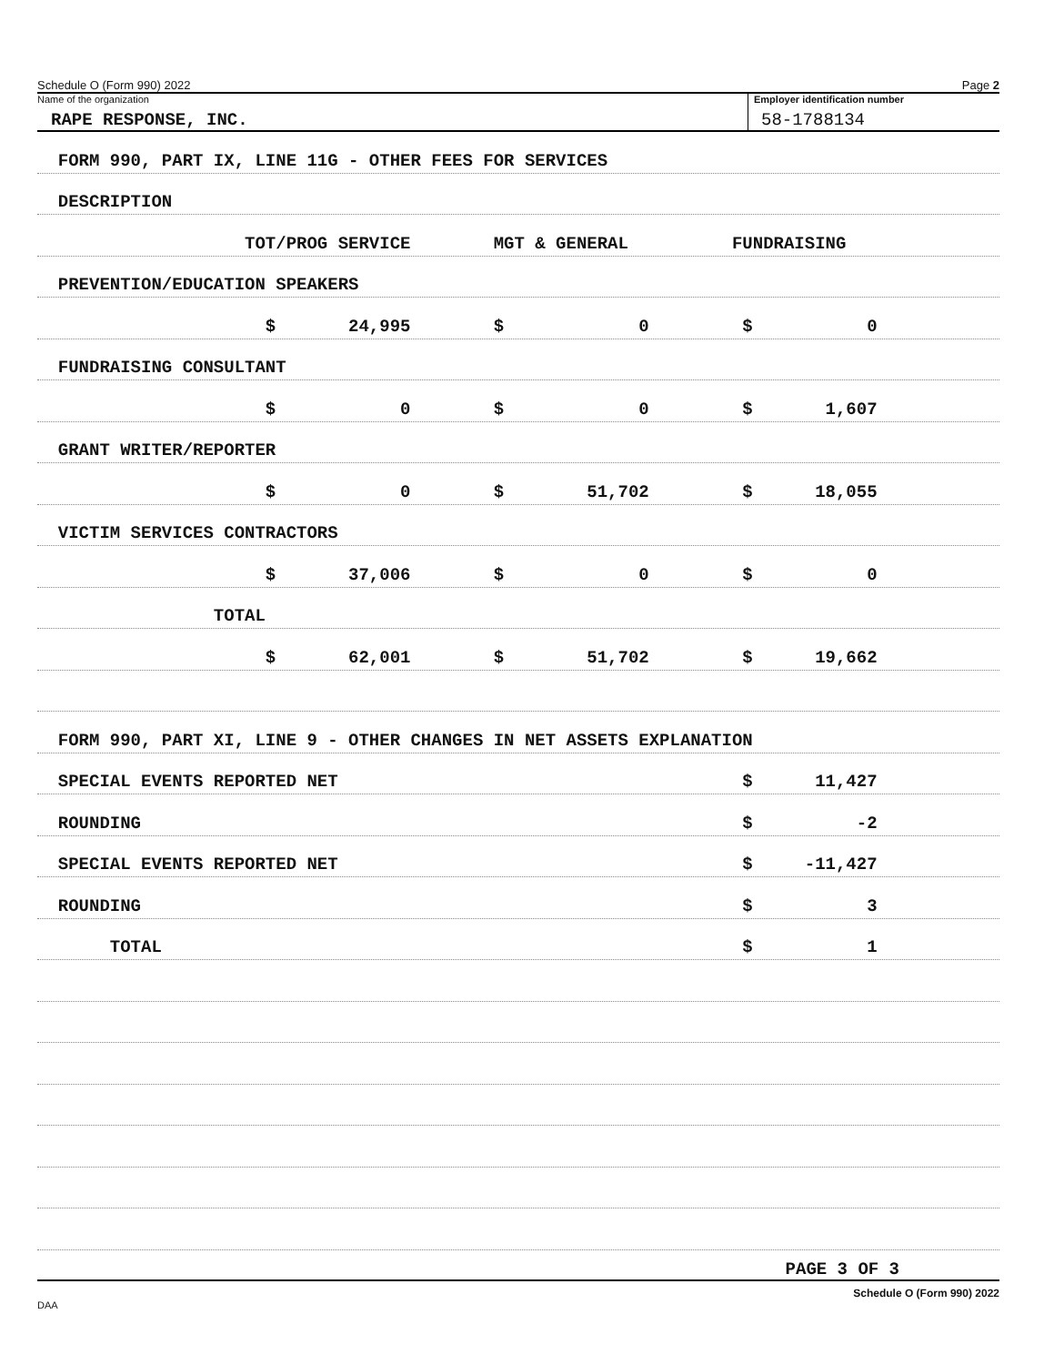Schedule O (Form 990) 2022 Page 2
Name of the organization
RAPE RESPONSE, INC.
Employer identification number
58-1788134
FORM 990, PART IX, LINE 11G - OTHER FEES FOR SERVICES
DESCRIPTION
TOT/PROG SERVICE MGT & GENERAL FUNDRAISING
PREVENTION/EDUCATION SPEAKERS
$ 24,995 $ 0 $ 0
FUNDRAISING CONSULTANT
$ 0 $ 0 $ 1,607
GRANT WRITER/REPORTER
$ 0 $ 51,702 $ 18,055
VICTIM SERVICES CONTRACTORS
$ 37,006 $ 0 $ 0
TOTAL
$ 62,001 $ 51,702 $ 19,662
FORM 990, PART XI, LINE 9 - OTHER CHANGES IN NET ASSETS EXPLANATION
SPECIAL EVENTS REPORTED NET $ 11,427
ROUNDING $ -2
SPECIAL EVENTS REPORTED NET $ -11,427
ROUNDING $ 3
TOTAL $ 1
PAGE 3 OF 3
Schedule O (Form 990) 2022
DAA